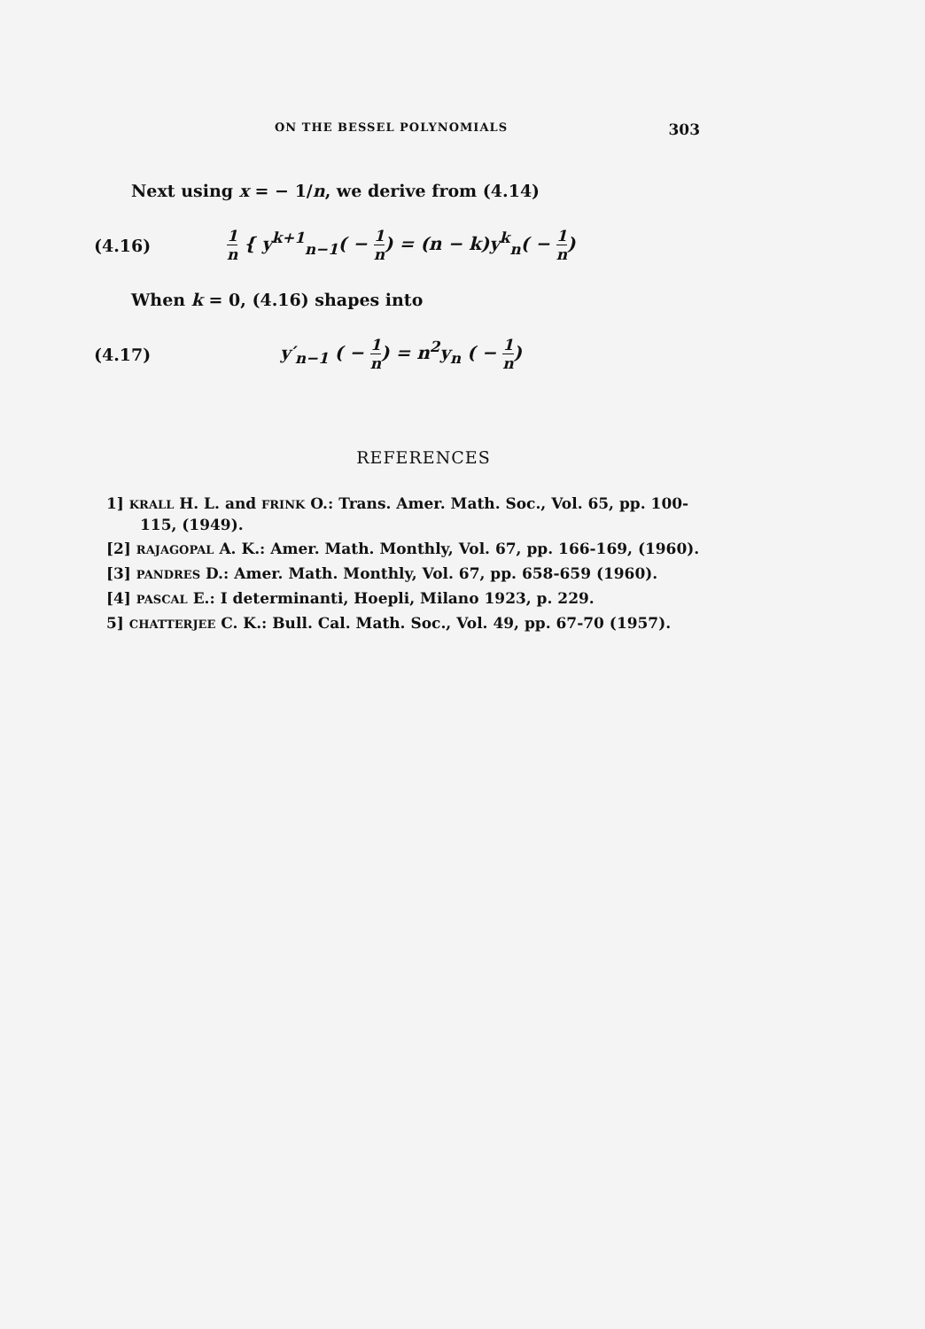ON THE BESSEL POLYNOMIALS 303
Next using x = − 1/n, we derive from (4.14)
(4.16) 1 n { y<sup>k+1</sup><sub>n−1</sub>( − 1 n) = (n − k)y<sup>k</sup><sub>n</sub>( − 1 n)
When k = 0, (4.16) shapes into
(4.17) y′<sub>n−1</sub> ( − 1 n) = n<sup>2</sup>y<sub>n</sub> ( − 1 n)
REFERENCES
1] KRALL H. L. and FRINK O.: Trans. Amer. Math. Soc., Vol. 65, pp. 100-115, (1949).
[2] RAJAGOPAL A. K.: Amer. Math. Monthly, Vol. 67, pp. 166-169, (1960).
[3] PANDRES D.: Amer. Math. Monthly, Vol. 67, pp. 658-659 (1960).
[4] PASCAL E.: I determinanti, Hoepli, Milano 1923, p. 229.
5] CHATTERJEE C. K.: Bull. Cal. Math. Soc., Vol. 49, pp. 67-70 (1957).